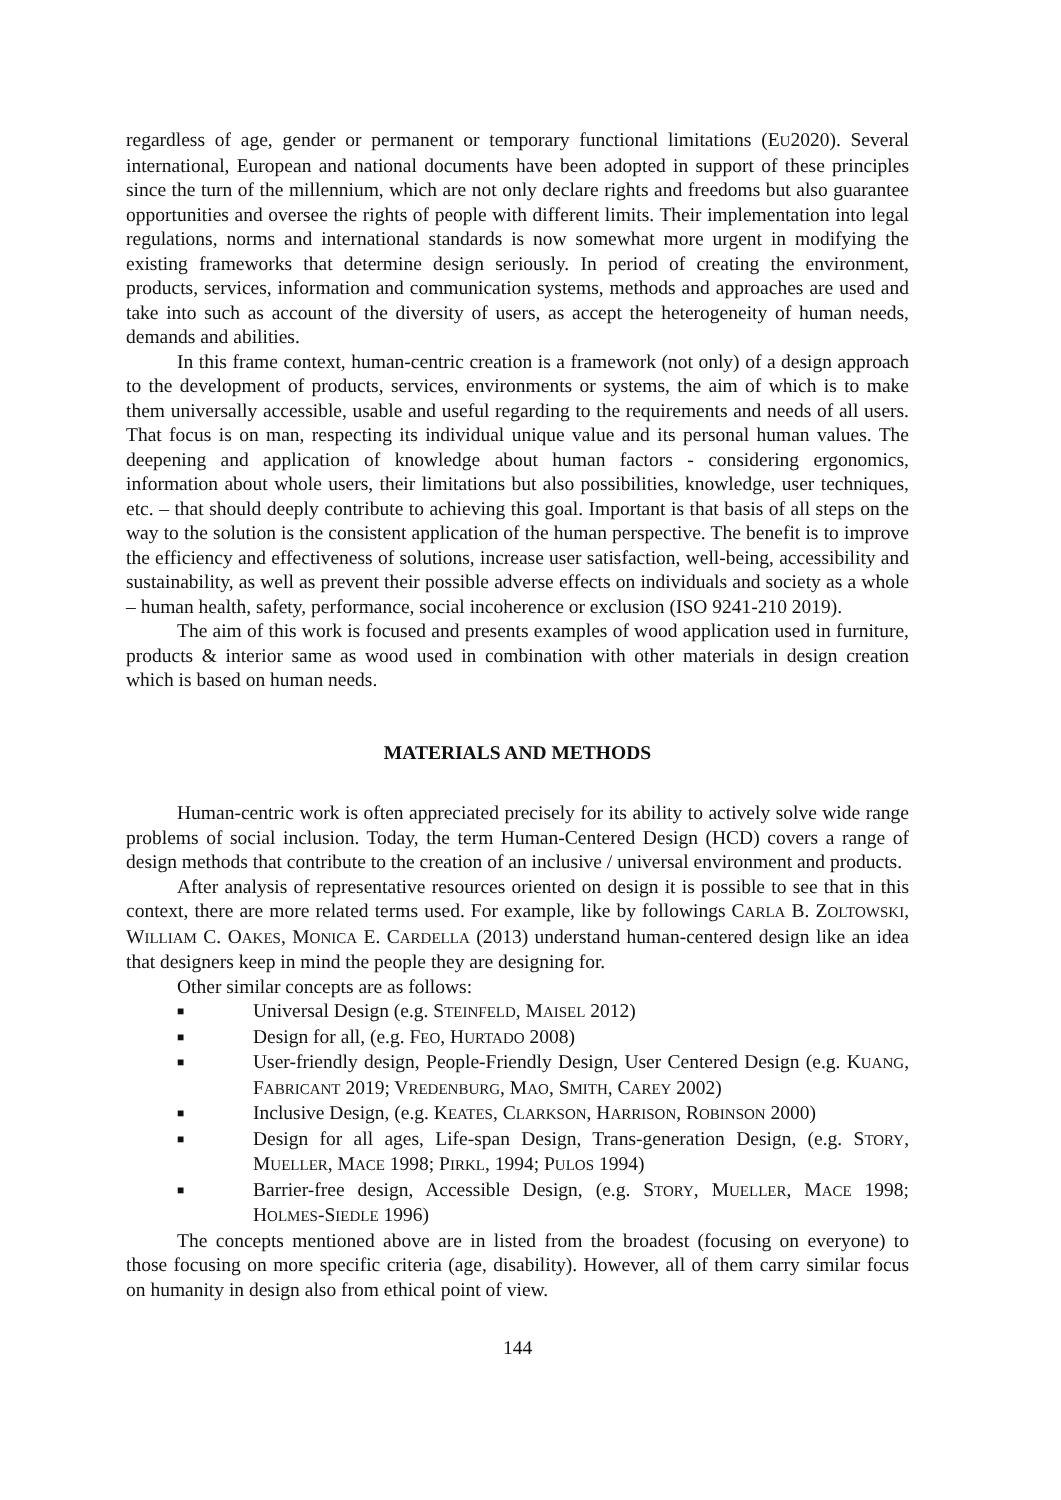regardless of age, gender or permanent or temporary functional limitations (EU2020). Several international, European and national documents have been adopted in support of these principles since the turn of the millennium, which are not only declare rights and freedoms but also guarantee opportunities and oversee the rights of people with different limits. Their implementation into legal regulations, norms and international standards is now somewhat more urgent in modifying the existing frameworks that determine design seriously. In period of creating the environment, products, services, information and communication systems, methods and approaches are used and take into such as account of the diversity of users, as accept the heterogeneity of human needs, demands and abilities.
In this frame context, human-centric creation is a framework (not only) of a design approach to the development of products, services, environments or systems, the aim of which is to make them universally accessible, usable and useful regarding to the requirements and needs of all users. That focus is on man, respecting its individual unique value and its personal human values. The deepening and application of knowledge about human factors - considering ergonomics, information about whole users, their limitations but also possibilities, knowledge, user techniques, etc. – that should deeply contribute to achieving this goal. Important is that basis of all steps on the way to the solution is the consistent application of the human perspective. The benefit is to improve the efficiency and effectiveness of solutions, increase user satisfaction, well-being, accessibility and sustainability, as well as prevent their possible adverse effects on individuals and society as a whole – human health, safety, performance, social incoherence or exclusion (ISO 9241-210 2019).
The aim of this work is focused and presents examples of wood application used in furniture, products & interior same as wood used in combination with other materials in design creation which is based on human needs.
MATERIALS AND METHODS
Human-centric work is often appreciated precisely for its ability to actively solve wide range problems of social inclusion. Today, the term Human-Centered Design (HCD) covers a range of design methods that contribute to the creation of an inclusive / universal environment and products.
After analysis of representative resources oriented on design it is possible to see that in this context, there are more related terms used. For example, like by followings CARLA B. ZOLTOWSKI, WILLIAM C. OAKES, MONICA E. CARDELLA (2013) understand human-centered design like an idea that designers keep in mind the people they are designing for.
Other similar concepts are as follows:
■ Universal Design (e.g. STEINFELD, MAISEL 2012)
■ Design for all, (e.g. FEO, HURTADO 2008)
■ User-friendly design, People-Friendly Design, User Centered Design (e.g. KUANG, FABRICANT 2019; VREDENBURG, MAO, SMITH, CAREY 2002)
■ Inclusive Design, (e.g. KEATES, CLARKSON, HARRISON, ROBINSON 2000)
■ Design for all ages, Life-span Design, Trans-generation Design, (e.g. STORY, MUELLER, MACE 1998; PIRKL, 1994; PULOS 1994)
■ Barrier-free design, Accessible Design, (e.g. STORY, MUELLER, MACE 1998; HOLMES-SIEDLE 1996)
The concepts mentioned above are in listed from the broadest (focusing on everyone) to those focusing on more specific criteria (age, disability). However, all of them carry similar focus on humanity in design also from ethical point of view.
144